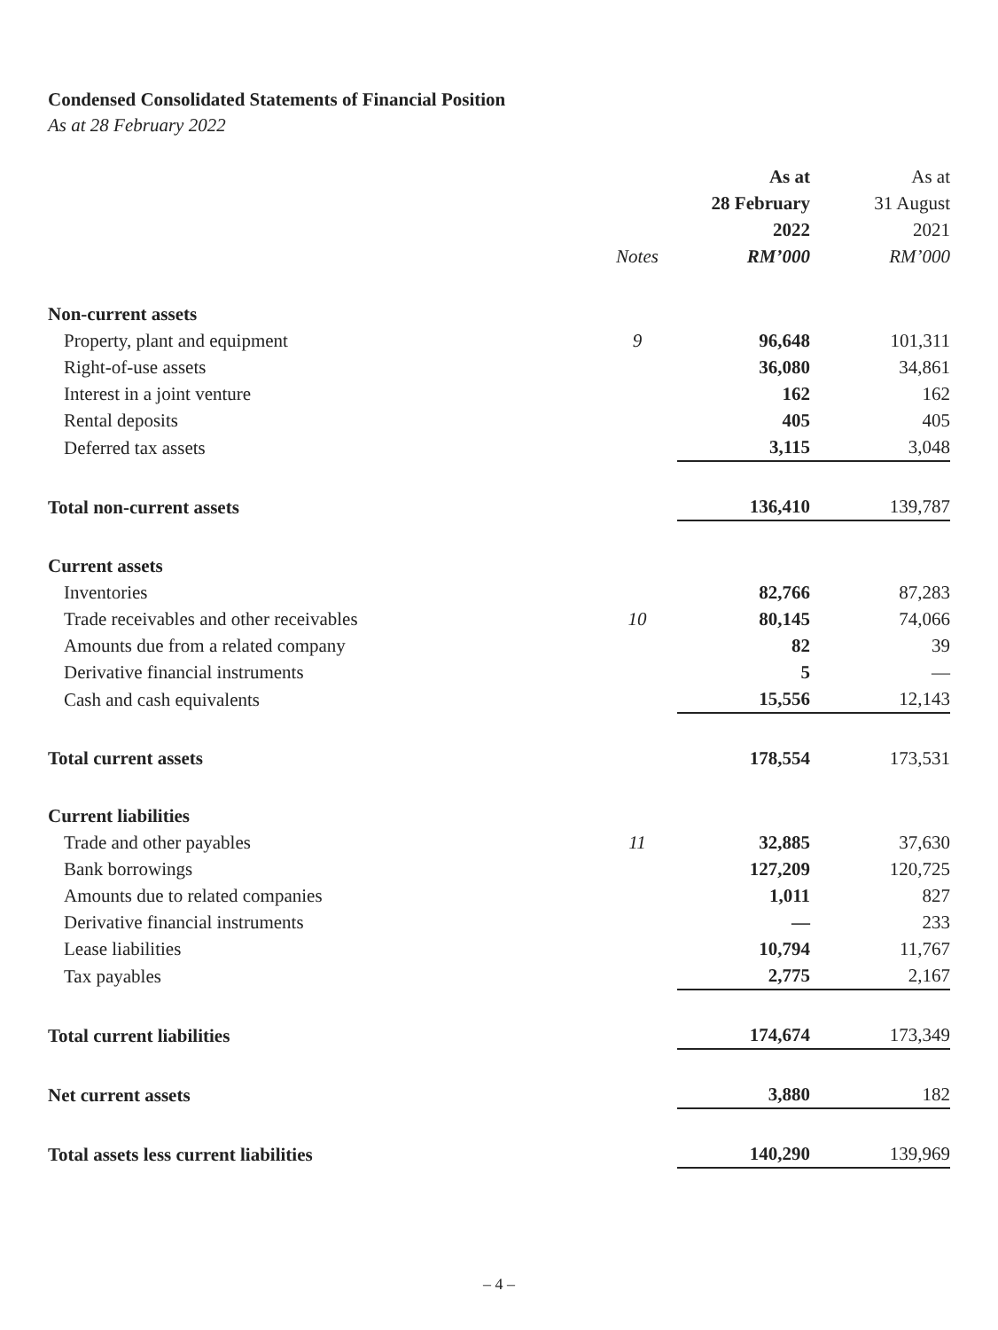Condensed Consolidated Statements of Financial Position
As at 28 February 2022
| | | As at 28 February 2022 | As at 31 August 2021 |
| --- | --- | --- | --- |
| | Notes | RM’000 | RM’000 |
| Non-current assets | | | |
| Property, plant and equipment | 9 | 96,648 | 101,311 |
| Right-of-use assets | | 36,080 | 34,861 |
| Interest in a joint venture | | 162 | 162 |
| Rental deposits | | 405 | 405 |
| Deferred tax assets | | 3,115 | 3,048 |
| Total non-current assets | | 136,410 | 139,787 |
| Current assets | | | |
| Inventories | | 82,766 | 87,283 |
| Trade receivables and other receivables | 10 | 80,145 | 74,066 |
| Amounts due from a related company | | 82 | 39 |
| Derivative financial instruments | | 5 | — |
| Cash and cash equivalents | | 15,556 | 12,143 |
| Total current assets | | 178,554 | 173,531 |
| Current liabilities | | | |
| Trade and other payables | 11 | 32,885 | 37,630 |
| Bank borrowings | | 127,209 | 120,725 |
| Amounts due to related companies | | 1,011 | 827 |
| Derivative financial instruments | | — | 233 |
| Lease liabilities | | 10,794 | 11,767 |
| Tax payables | | 2,775 | 2,167 |
| Total current liabilities | | 174,674 | 173,349 |
| Net current assets | | 3,880 | 182 |
| Total assets less current liabilities | | 140,290 | 139,969 |
– 4 –